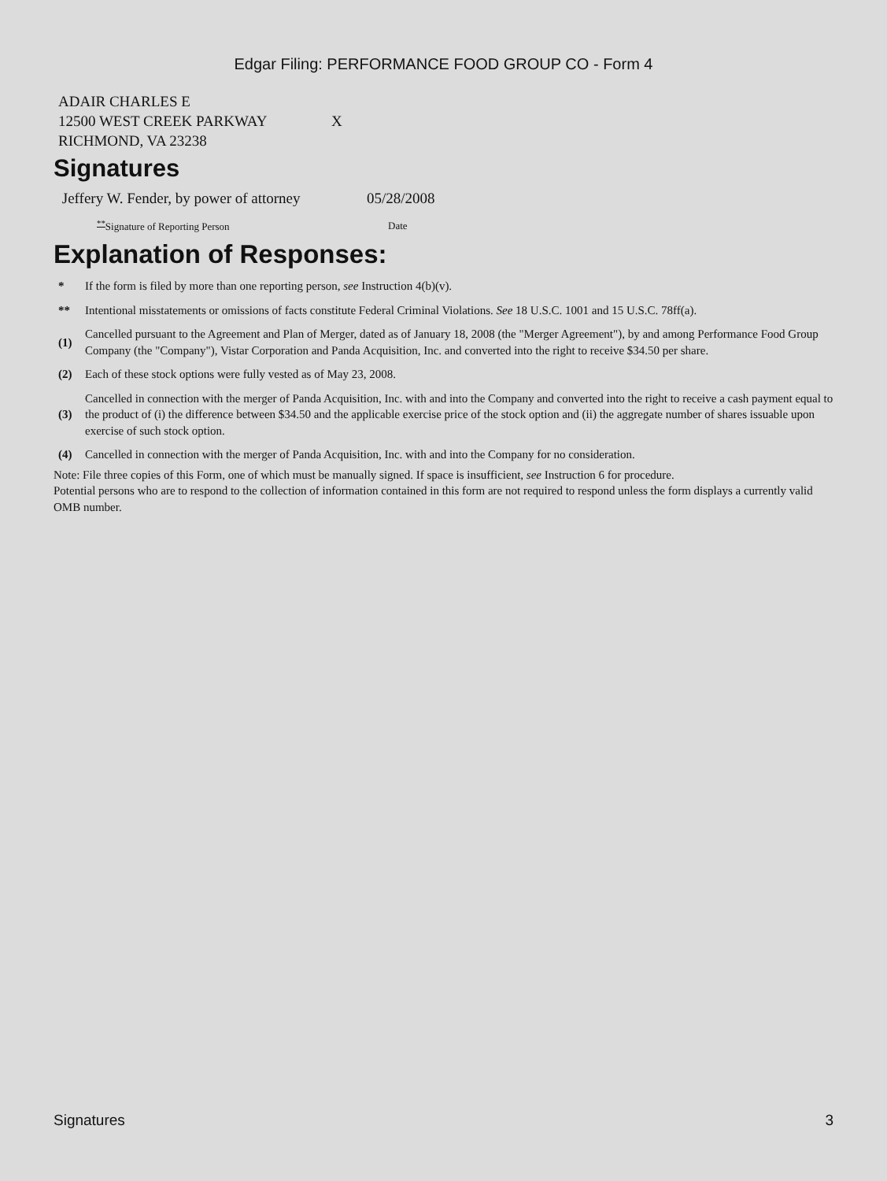Edgar Filing: PERFORMANCE FOOD GROUP CO - Form 4
| ADAIR CHARLES E 12500 WEST CREEK PARKWAY RICHMOND, VA 23238 | X |
Signatures
| Jeffery W. Fender, by power of attorney | 05/28/2008 |
| <sup>**</sup> Signature of Reporting Person | Date |
Explanation of Responses:
| * | If the form is filed by more than one reporting person, see Instruction 4(b)(v). |
| ** | Intentional misstatements or omissions of facts constitute Federal Criminal Violations. See 18 U.S.C. 1001 and 15 U.S.C. 78ff(a). |
| (1) | Cancelled pursuant to the Agreement and Plan of Merger, dated as of January 18, 2008 (the "Merger Agreement"), by and among Performance Food Group Company (the "Company"), Vistar Corporation and Panda Acquisition, Inc. and converted into the right to receive $34.50 per share. |
| (2) | Each of these stock options were fully vested as of May 23, 2008. |
| (3) | Cancelled in connection with the merger of Panda Acquisition, Inc. with and into the Company and converted into the right to receive a cash payment equal to the product of (i) the difference between $34.50 and the applicable exercise price of the stock option and (ii) the aggregate number of shares issuable upon exercise of such stock option. |
| (4) | Cancelled in connection with the merger of Panda Acquisition, Inc. with and into the Company for no consideration. |
Note: File three copies of this Form, one of which must be manually signed. If space is insufficient, see Instruction 6 for procedure.
Potential persons who are to respond to the collection of information contained in this form are not required to respond unless the form displays a currently valid OMB number.
Signatures 3